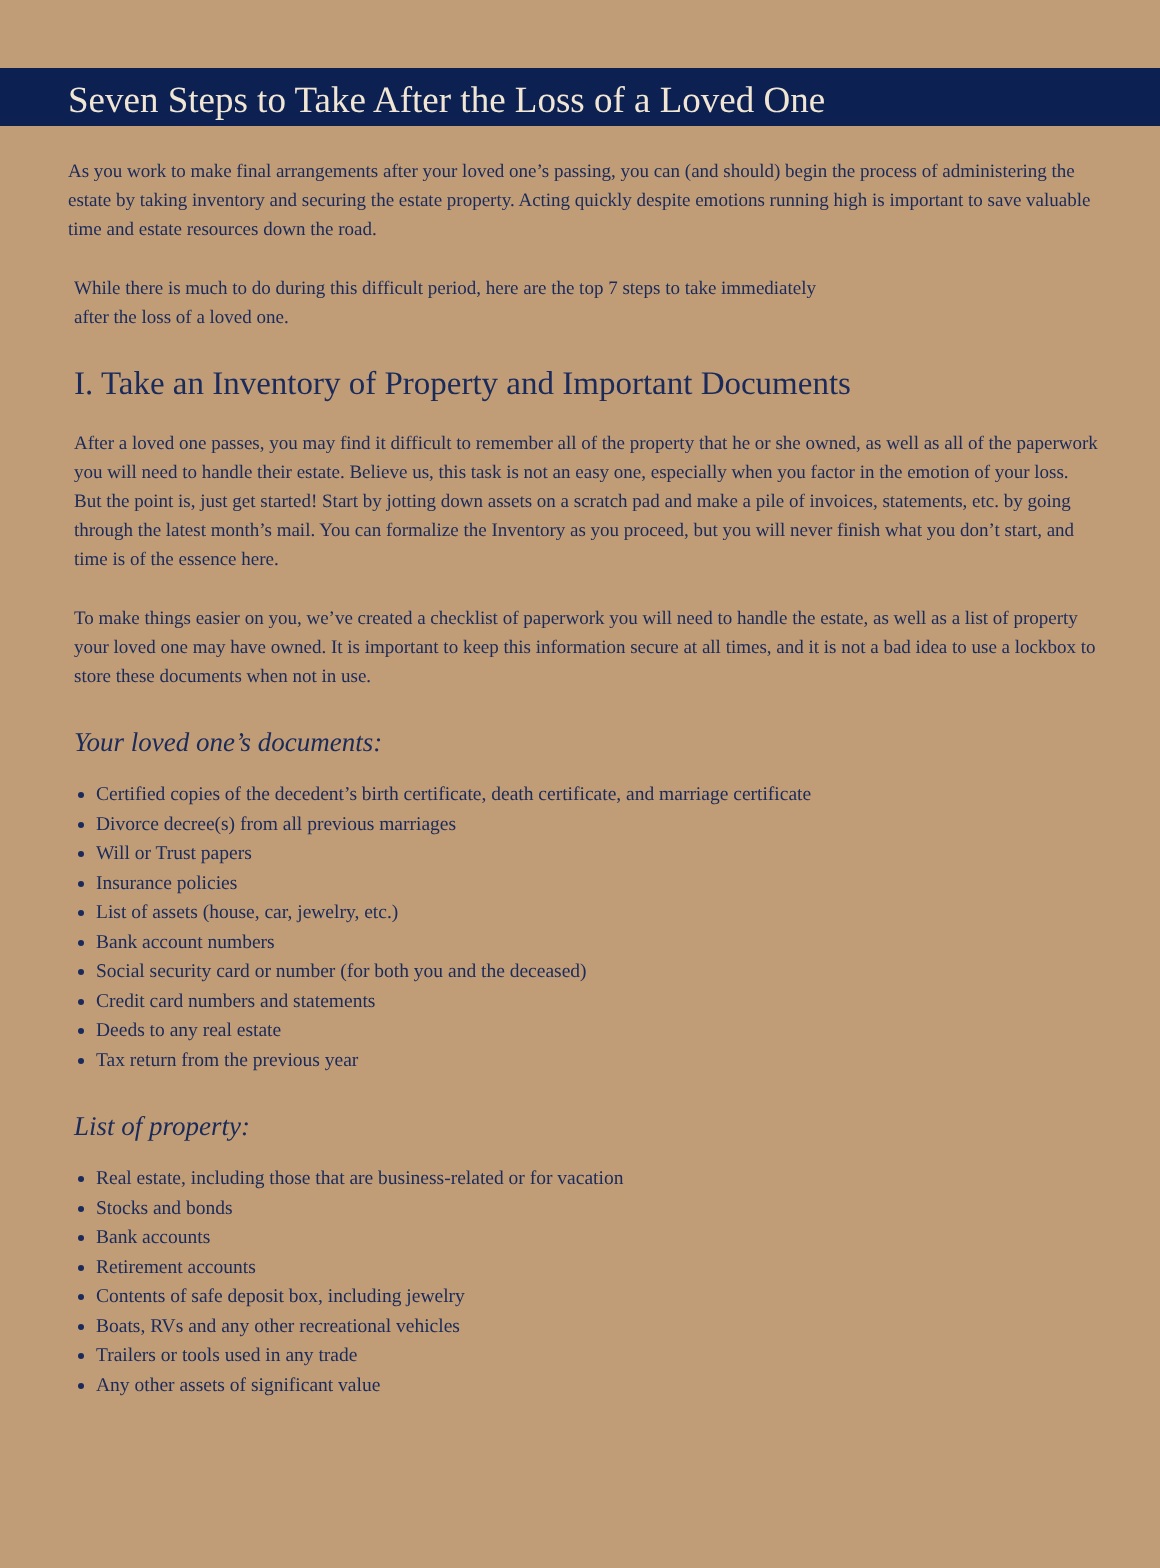Seven Steps to Take After the Loss of a Loved One
As you work to make final arrangements after your loved one’s passing, you can (and should) begin the process of administering the estate by taking inventory and securing the estate property. Acting quickly despite emotions running high is important to save valuable time and estate resources down the road.
While there is much to do during this difficult period, here are the top 7 steps to take immediately
after the loss of a loved one.
I. Take an Inventory of Property and Important Documents
After a loved one passes, you may find it difficult to remember all of the property that he or she owned, as well as all of the paperwork you will need to handle their estate. Believe us, this task is not an easy one, especially when you factor in the emotion of your loss. But the point is, just get started! Start by jotting down assets on a scratch pad and make a pile of invoices, statements, etc. by going through the latest month’s mail. You can formalize the Inventory as you proceed, but you will never finish what you don’t start, and time is of the essence here.
To make things easier on you, we’ve created a checklist of paperwork you will need to handle the estate, as well as a list of property your loved one may have owned. It is important to keep this information secure at all times, and it is not a bad idea to use a lockbox to store these documents when not in use.
Your loved one’s documents:
Certified copies of the decedent’s birth certificate, death certificate, and marriage certificate
Divorce decree(s) from all previous marriages
Will or Trust papers
Insurance policies
List of assets (house, car, jewelry, etc.)
Bank account numbers
Social security card or number (for both you and the deceased)
Credit card numbers and statements
Deeds to any real estate
Tax return from the previous year
List of property:
Real estate, including those that are business-related or for vacation
Stocks and bonds
Bank accounts
Retirement accounts
Contents of safe deposit box, including jewelry
Boats, RVs and any other recreational vehicles
Trailers or tools used in any trade
Any other assets of significant value